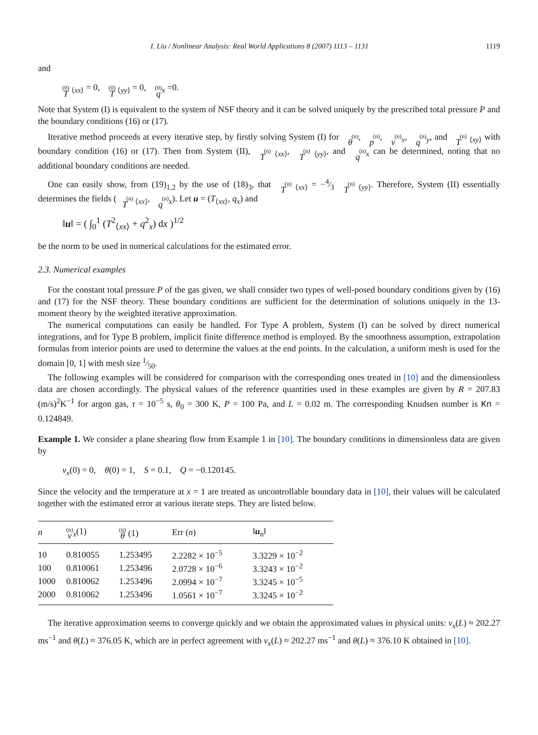I. Liu / Nonlinear Analysis: Real World Applications 8 (2007) 1113 – 1131 1119
and
(0) T <sub>⟨xx⟩</sub> = 0, (0) T <sub>⟨yy⟩</sub> = 0, (0) q<sub>x</sub> =0.
Note that System (I) is equivalent to the system of NSF theory and it can be solved uniquely by the prescribed total pressure P and the boundary conditions (16) or (17).
Iterative method proceeds at every iterative step, by firstly solving System (I) for (n) θ, (n) p, (n) v<sub>x</sub>, (n) q<sub>y</sub>, and (n) T <sub>⟨xy⟩</sub> with boundary condition (16) or (17). Then from System (II), (n) T <sub>⟨xx⟩</sub>, (n) T <sub>⟨yy⟩</sub>, and (n) q<sub>x</sub> can be determined, noting that no additional boundary conditions are needed.
One can easily show, from (19)<sub>1,2</sub> by the use of (18)<sub>3</sub>, that (n) T <sub>⟨xx⟩</sub> = −4⁄3 (n) T <sub>⟨yy⟩</sub>. Therefore, System (II) essentially determines the fields ((n) T <sub>⟨xx⟩</sub>, (n) q<sub>x</sub>). Let u = (T<sub>⟨xx⟩</sub>, q<sub>x</sub>) and
‖u‖ = ( ∫<sub>0</sub><sup>1</sup> (T<sup>2</sup><sub>⟨xx⟩</sub> + q<sup>2</sup><sub>x</sub>) dx )<sup>1/2</sup>
be the norm to be used in numerical calculations for the estimated error.
2.3. Numerical examples
For the constant total pressure P of the gas given, we shall consider two types of well-posed boundary conditions given by (16) and (17) for the NSF theory. These boundary conditions are sufficient for the determination of solutions uniquely in the 13-moment theory by the weighted iterative approximation.
The numerical computations can easily be handled. For Type A problem, System (I) can be solved by direct numerical integrations, and for Type B problem, implicit finite difference method is employed. By the smoothness assumption, extrapolation formulas from interior points are used to determine the values at the end points. In the calculation, a uniform mesh is used for the domain [0, 1] with mesh size 1⁄50.
The following examples will be considered for comparison with the corresponding ones treated in [10] and the dimensionless data are chosen accordingly. The physical values of the reference quantities used in these examples are given by R = 207.83 (m/s)<sup>2</sup>K<sup>−1</sup> for argon gas, τ = 10<sup>−5</sup> s, θ<sub>0</sub> = 300 K, P = 100 Pa, and L = 0.02 m. The corresponding Knudsen number is Kn = 0.124849.
Example 1. We consider a plane shearing flow from Example 1 in [10]. The boundary conditions in dimensionless data are given by
v<sub>x</sub>(0) = 0, θ(0) = 1, S = 0.1, Q = −0.120145.
Since the velocity and the temperature at x = 1 are treated as uncontrollable boundary data in [10], their values will be calculated together with the estimated error at various iterate steps. They are listed below.
| n | (n) v<sub>x</sub>(1) | (n) θ (1) | Err ( n ) | ‖ u<sub>n</sub>‖ |
| --- | --- | --- | --- | --- |
| 10 | 0.810055 | 1.253495 | 2.2282 × 10<sup>−5</sup> | 3.3229 × 10<sup>−2</sup> |
| 100 | 0.810061 | 1.253496 | 2.0728 × 10<sup>−6</sup> | 3.3243 × 10<sup>−2</sup> |
| 1000 | 0.810062 | 1.253496 | 2.0994 × 10<sup>−7</sup> | 3.3245 × 10<sup>−5</sup> |
| 2000 | 0.810062 | 1.253496 | 1.0561 × 10<sup>−7</sup> | 3.3245 × 10<sup>−2</sup> |
The iterative approximation seems to converge quickly and we obtain the approximated values in physical units: v<sub>x</sub>(L) ≈ 202.27 ms<sup>−1</sup> and θ(L) ≈ 376.05 K, which are in perfect agreement with v<sub>x</sub>(L) ≈ 202.27 ms<sup>−1</sup> and θ(L) ≈ 376.10 K obtained in [10].